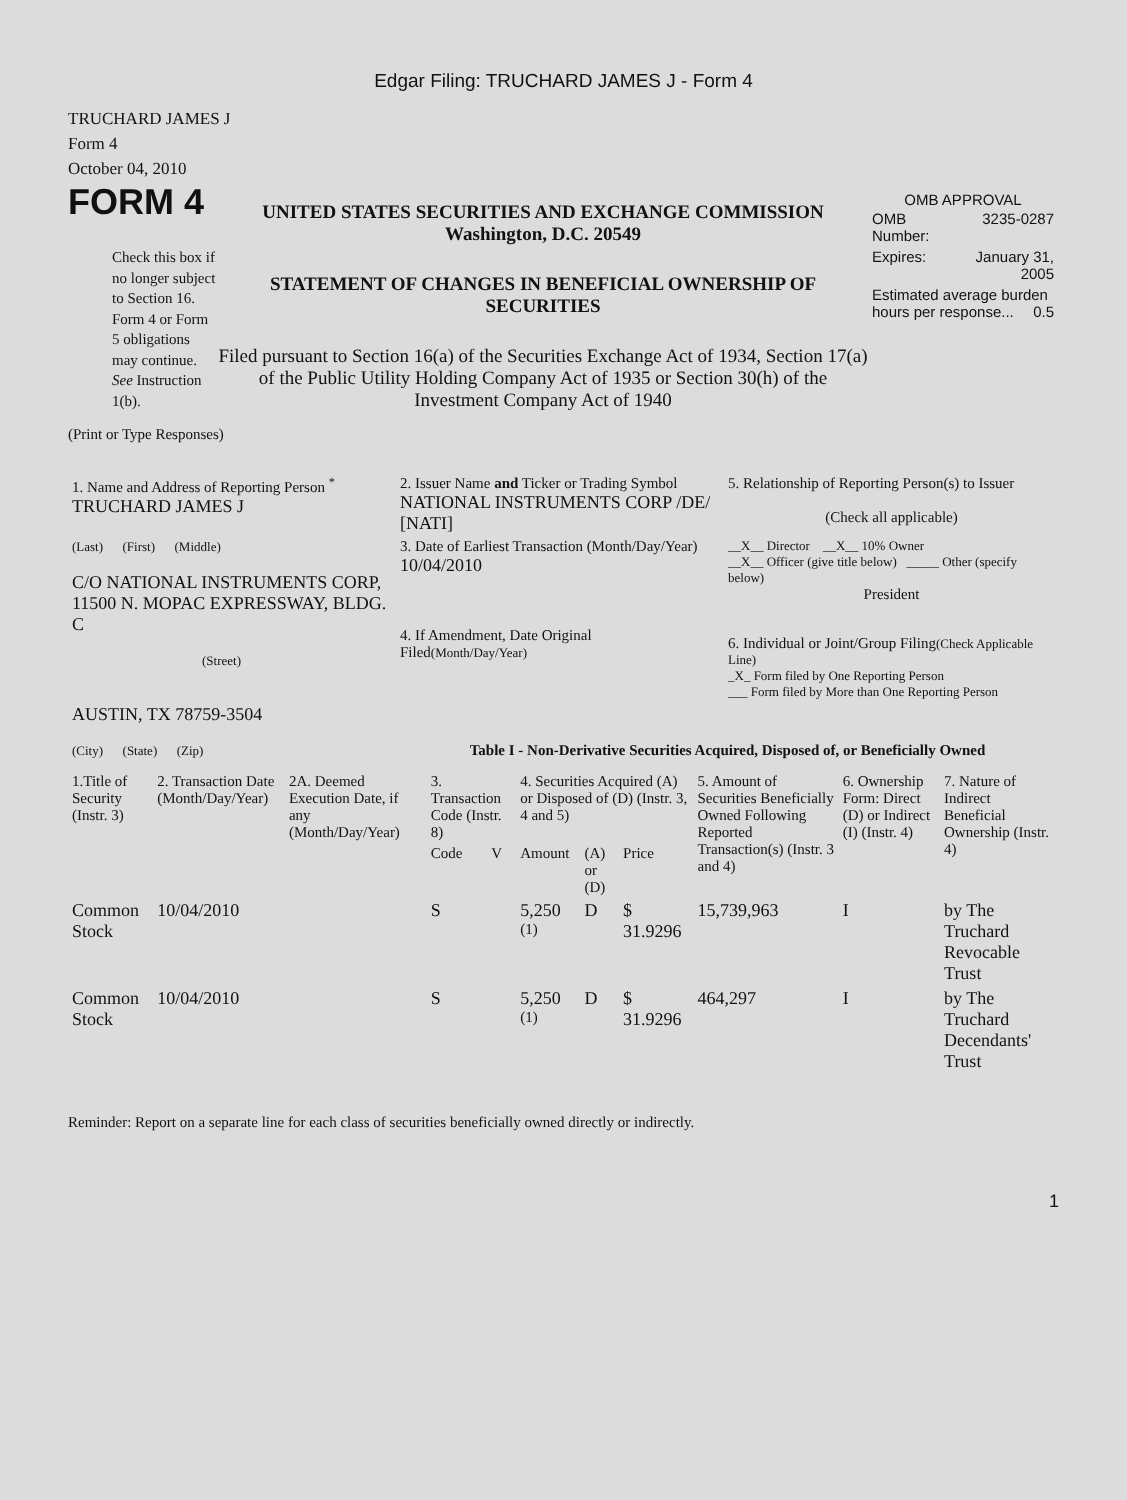Edgar Filing: TRUCHARD JAMES J - Form 4
TRUCHARD JAMES J
Form 4
October 04, 2010
FORM 4
Check this box if no longer subject to Section 16. Form 4 or Form 5 obligations may continue. See Instruction 1(b).
UNITED STATES SECURITIES AND EXCHANGE COMMISSION
Washington, D.C. 20549
STATEMENT OF CHANGES IN BENEFICIAL OWNERSHIP OF SECURITIES
Filed pursuant to Section 16(a) of the Securities Exchange Act of 1934, Section 17(a) of the Public Utility Holding Company Act of 1935 or Section 30(h) of the Investment Company Act of 1940
OMB APPROVAL
| OMB Number: | 3235-0287 |
| Expires: | January 31, 2005 |
| Estimated average burden hours per response... 0.5 | |
(Print or Type Responses)
| 1. Name and Address of Reporting Person <sup>*</sup> TRUCHARD JAMES J | 2. Issuer Name and Ticker or Trading Symbol NATIONAL INSTRUMENTS CORP /DE/ [NATI] | 5. Relationship of Reporting Person(s) to Issuer (Check all applicable) |
| (Last) (First) (Middle) C/O NATIONAL INSTRUMENTS CORP, 11500 N. MOPAC EXPRESSWAY, BLDG. C (Street) | 3. Date of Earliest Transaction (Month/Day/Year) 10/04/2010 4. If Amendment, Date Original Filed (Month/Day/Year) | __X__ Director __X__ 10% Owner __X__ Officer (give title below) _____ Other (specify below) President 6. Individual or Joint/Group Filing (Check Applicable Line) _X_ Form filed by One Reporting Person ___ Form filed by More than One Reporting Person |
| AUSTIN, TX 78759-3504 (City) (State) (Zip) | Table I - Non-Derivative Securities Acquired, Disposed of, or Beneficially Owned | |
| 1.Title of Security (Instr. 3) | 2. Transaction Date (Month/Day/Year) | 2A. Deemed Execution Date, if any (Month/Day/Year) | 3. Transaction Code (Instr. 8) | | 4. Securities Acquired (A) or Disposed of (D) (Instr. 3, 4 and 5) | | | 5. Amount of Securities Beneficially Owned Following Reported Transaction(s) (Instr. 3 and 4) | 6. Ownership Form: Direct (D) or Indirect (I) (Instr. 4) | 7. Nature of Indirect Beneficial Ownership (Instr. 4) |
| --- | --- | --- | --- | --- | --- | --- | --- | --- | --- | --- |
| | | | Code | V | Amount | (A) or (D) | Price | | | |
| Common Stock | 10/04/2010 | | S | | 5,250 <sup>(1)</sup> | D | $ 31.9296 | 15,739,963 | I | by The Truchard Revocable Trust |
| Common Stock | 10/04/2010 | | S | | 5,250 <sup>(1)</sup> | D | $ 31.9296 | 464,297 | I | by The Truchard Decendants' Trust |
Reminder: Report on a separate line for each class of securities beneficially owned directly or indirectly.
1